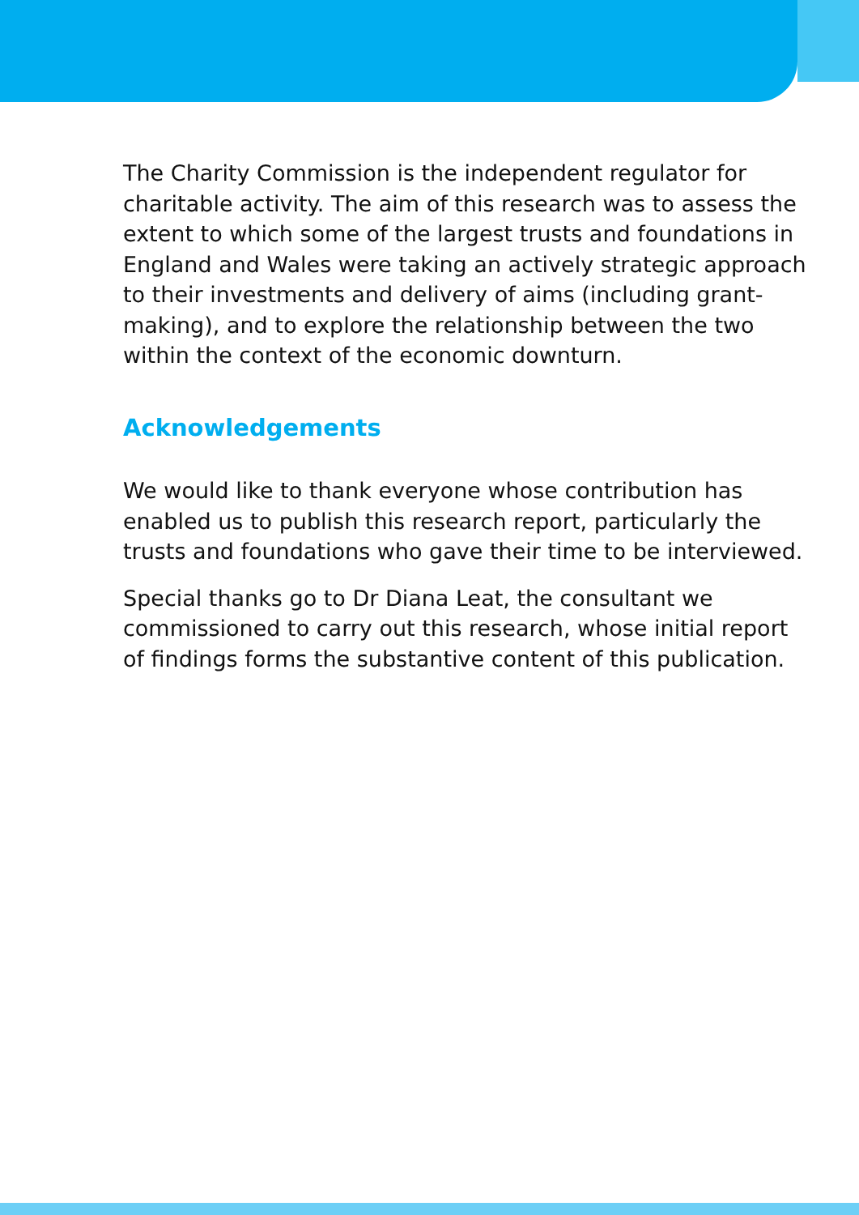The Charity Commission is the independent regulator for charitable activity. The aim of this research was to assess the extent to which some of the largest trusts and foundations in England and Wales were taking an actively strategic approach to their investments and delivery of aims (including grant-making), and to explore the relationship between the two within the context of the economic downturn.
Acknowledgements
We would like to thank everyone whose contribution has enabled us to publish this research report, particularly the trusts and foundations who gave their time to be interviewed.
Special thanks go to Dr Diana Leat, the consultant we commissioned to carry out this research, whose initial report of findings forms the substantive content of this publication.